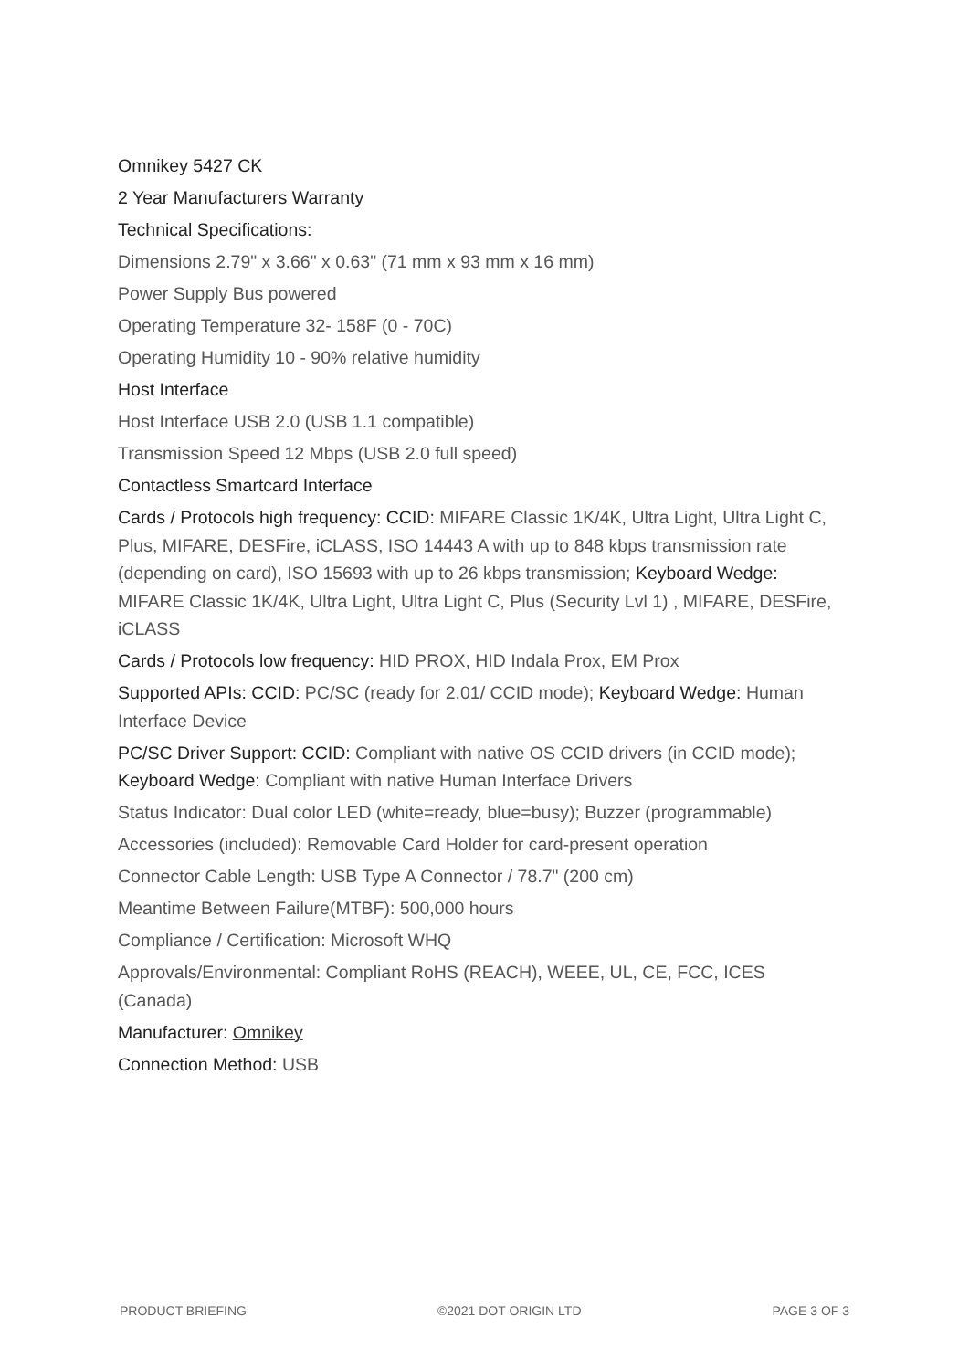Omnikey 5427 CK
2 Year Manufacturers Warranty
Technical Specifications:
Dimensions 2.79" x 3.66" x 0.63" (71 mm x 93 mm x 16 mm)
Power Supply Bus powered
Operating Temperature 32- 158F (0 - 70C)
Operating Humidity 10 - 90% relative humidity
Host Interface
Host Interface USB 2.0 (USB 1.1 compatible)
Transmission Speed 12 Mbps (USB 2.0 full speed)
Contactless Smartcard Interface
Cards / Protocols high frequency: CCID: MIFARE Classic 1K/4K, Ultra Light, Ultra Light C, Plus, MIFARE, DESFire, iCLASS, ISO 14443 A with up to 848 kbps transmission rate (depending on card), ISO 15693 with up to 26 kbps transmission; Keyboard Wedge: MIFARE Classic 1K/4K, Ultra Light, Ultra Light C, Plus (Security Lvl 1) , MIFARE, DESFire, iCLASS
Cards / Protocols low frequency: HID PROX, HID Indala Prox, EM Prox
Supported APIs: CCID: PC/SC (ready for 2.01/ CCID mode); Keyboard Wedge: Human Interface Device
PC/SC Driver Support: CCID: Compliant with native OS CCID drivers (in CCID mode); Keyboard Wedge: Compliant with native Human Interface Drivers
Status Indicator: Dual color LED (white=ready, blue=busy); Buzzer (programmable)
Accessories (included): Removable Card Holder for card-present operation
Connector Cable Length: USB Type A Connector / 78.7" (200 cm)
Meantime Between Failure(MTBF): 500,000 hours
Compliance / Certification: Microsoft WHQ
Approvals/Environmental: Compliant RoHS (REACH), WEEE, UL, CE, FCC, ICES (Canada)
Manufacturer: Omnikey
Connection Method: USB
PRODUCT BRIEFING ©2021 DOT ORIGIN LTD PAGE 3 OF 3